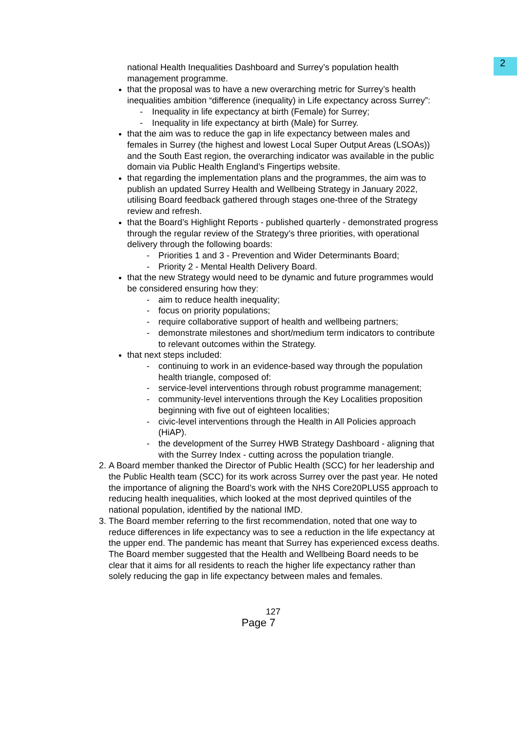2
national Health Inequalities Dashboard and Surrey’s population health management programme.
that the proposal was to have a new overarching metric for Surrey’s health inequalities ambition “difference (inequality) in Life expectancy across Surrey”:
- Inequality in life expectancy at birth (Female) for Surrey;
- Inequality in life expectancy at birth (Male) for Surrey.
that the aim was to reduce the gap in life expectancy between males and females in Surrey (the highest and lowest Local Super Output Areas (LSOAs)) and the South East region, the overarching indicator was available in the public domain via Public Health England’s Fingertips website.
that regarding the implementation plans and the programmes, the aim was to publish an updated Surrey Health and Wellbeing Strategy in January 2022, utilising Board feedback gathered through stages one-three of the Strategy review and refresh.
that the Board’s Highlight Reports - published quarterly - demonstrated progress through the regular review of the Strategy’s three priorities, with operational delivery through the following boards:
- Priorities 1 and 3 - Prevention and Wider Determinants Board;
- Priority 2 - Mental Health Delivery Board.
that the new Strategy would need to be dynamic and future programmes would be considered ensuring how they:
- aim to reduce health inequality;
- focus on priority populations;
- require collaborative support of health and wellbeing partners;
- demonstrate milestones and short/medium term indicators to contribute to relevant outcomes within the Strategy.
that next steps included:
- continuing to work in an evidence-based way through the population health triangle, composed of:
- service-level interventions through robust programme management;
- community-level interventions through the Key Localities proposition beginning with five out of eighteen localities;
- civic-level interventions through the Health in All Policies approach (HiAP).
- the development of the Surrey HWB Strategy Dashboard - aligning that with the Surrey Index - cutting across the population triangle.
2. A Board member thanked the Director of Public Health (SCC) for her leadership and the Public Health team (SCC) for its work across Surrey over the past year. He noted the importance of aligning the Board’s work with the NHS Core20PLUS5 approach to reducing health inequalities, which looked at the most deprived quintiles of the national population, identified by the national IMD.
3. The Board member referring to the first recommendation, noted that one way to reduce differences in life expectancy was to see a reduction in the life expectancy at the upper end. The pandemic has meant that Surrey has experienced excess deaths. The Board member suggested that the Health and Wellbeing Board needs to be clear that it aims for all residents to reach the higher life expectancy rather than solely reducing the gap in life expectancy between males and females.
127
Page 7